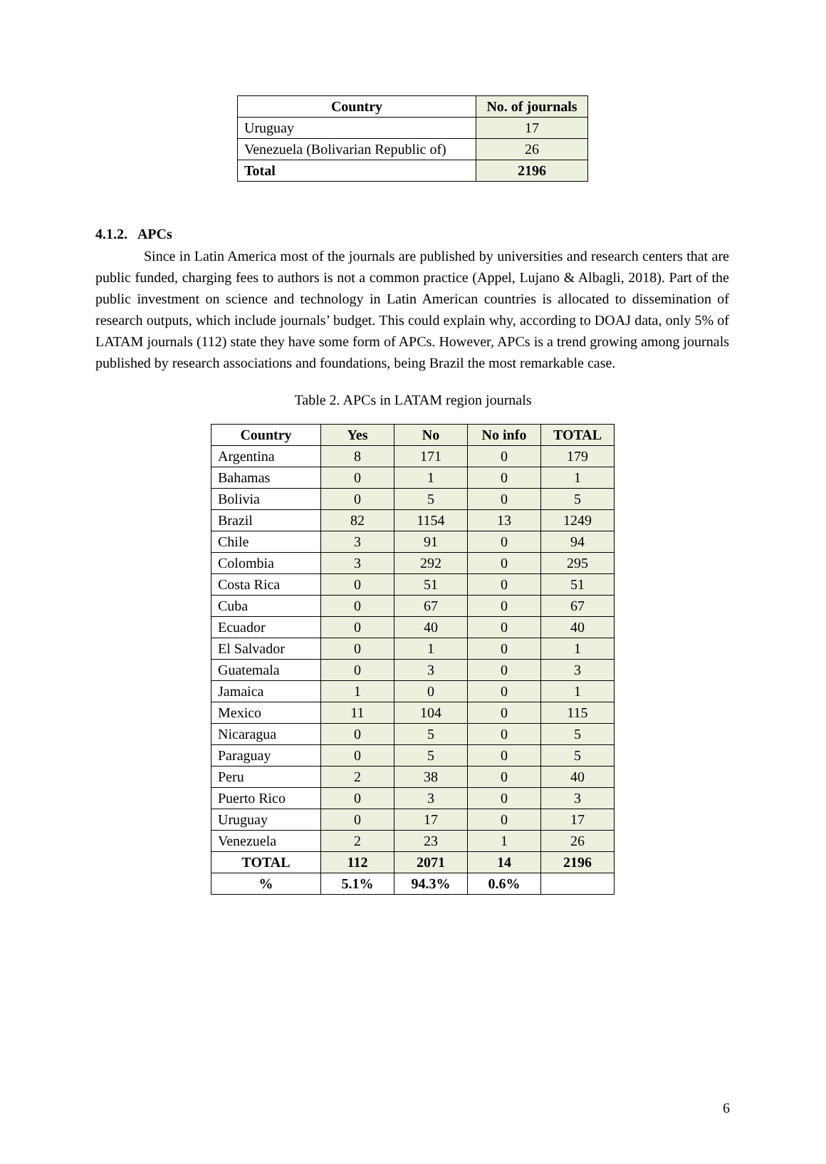| Country | No. of journals |
| --- | --- |
| Uruguay | 17 |
| Venezuela (Bolivarian Republic of) | 26 |
| Total | 2196 |
4.1.2. APCs
Since in Latin America most of the journals are published by universities and research centers that are public funded, charging fees to authors is not a common practice (Appel, Lujano & Albagli, 2018). Part of the public investment on science and technology in Latin American countries is allocated to dissemination of research outputs, which include journals’ budget. This could explain why, according to DOAJ data, only 5% of LATAM journals (112) state they have some form of APCs. However, APCs is a trend growing among journals published by research associations and foundations, being Brazil the most remarkable case.
Table 2. APCs in LATAM region journals
| Country | Yes | No | No info | TOTAL |
| --- | --- | --- | --- | --- |
| Argentina | 8 | 171 | 0 | 179 |
| Bahamas | 0 | 1 | 0 | 1 |
| Bolivia | 0 | 5 | 0 | 5 |
| Brazil | 82 | 1154 | 13 | 1249 |
| Chile | 3 | 91 | 0 | 94 |
| Colombia | 3 | 292 | 0 | 295 |
| Costa Rica | 0 | 51 | 0 | 51 |
| Cuba | 0 | 67 | 0 | 67 |
| Ecuador | 0 | 40 | 0 | 40 |
| El Salvador | 0 | 1 | 0 | 1 |
| Guatemala | 0 | 3 | 0 | 3 |
| Jamaica | 1 | 0 | 0 | 1 |
| Mexico | 11 | 104 | 0 | 115 |
| Nicaragua | 0 | 5 | 0 | 5 |
| Paraguay | 0 | 5 | 0 | 5 |
| Peru | 2 | 38 | 0 | 40 |
| Puerto Rico | 0 | 3 | 0 | 3 |
| Uruguay | 0 | 17 | 0 | 17 |
| Venezuela | 2 | 23 | 1 | 26 |
| TOTAL | 112 | 2071 | 14 | 2196 |
| % | 5.1% | 94.3% | 0.6% | |
6